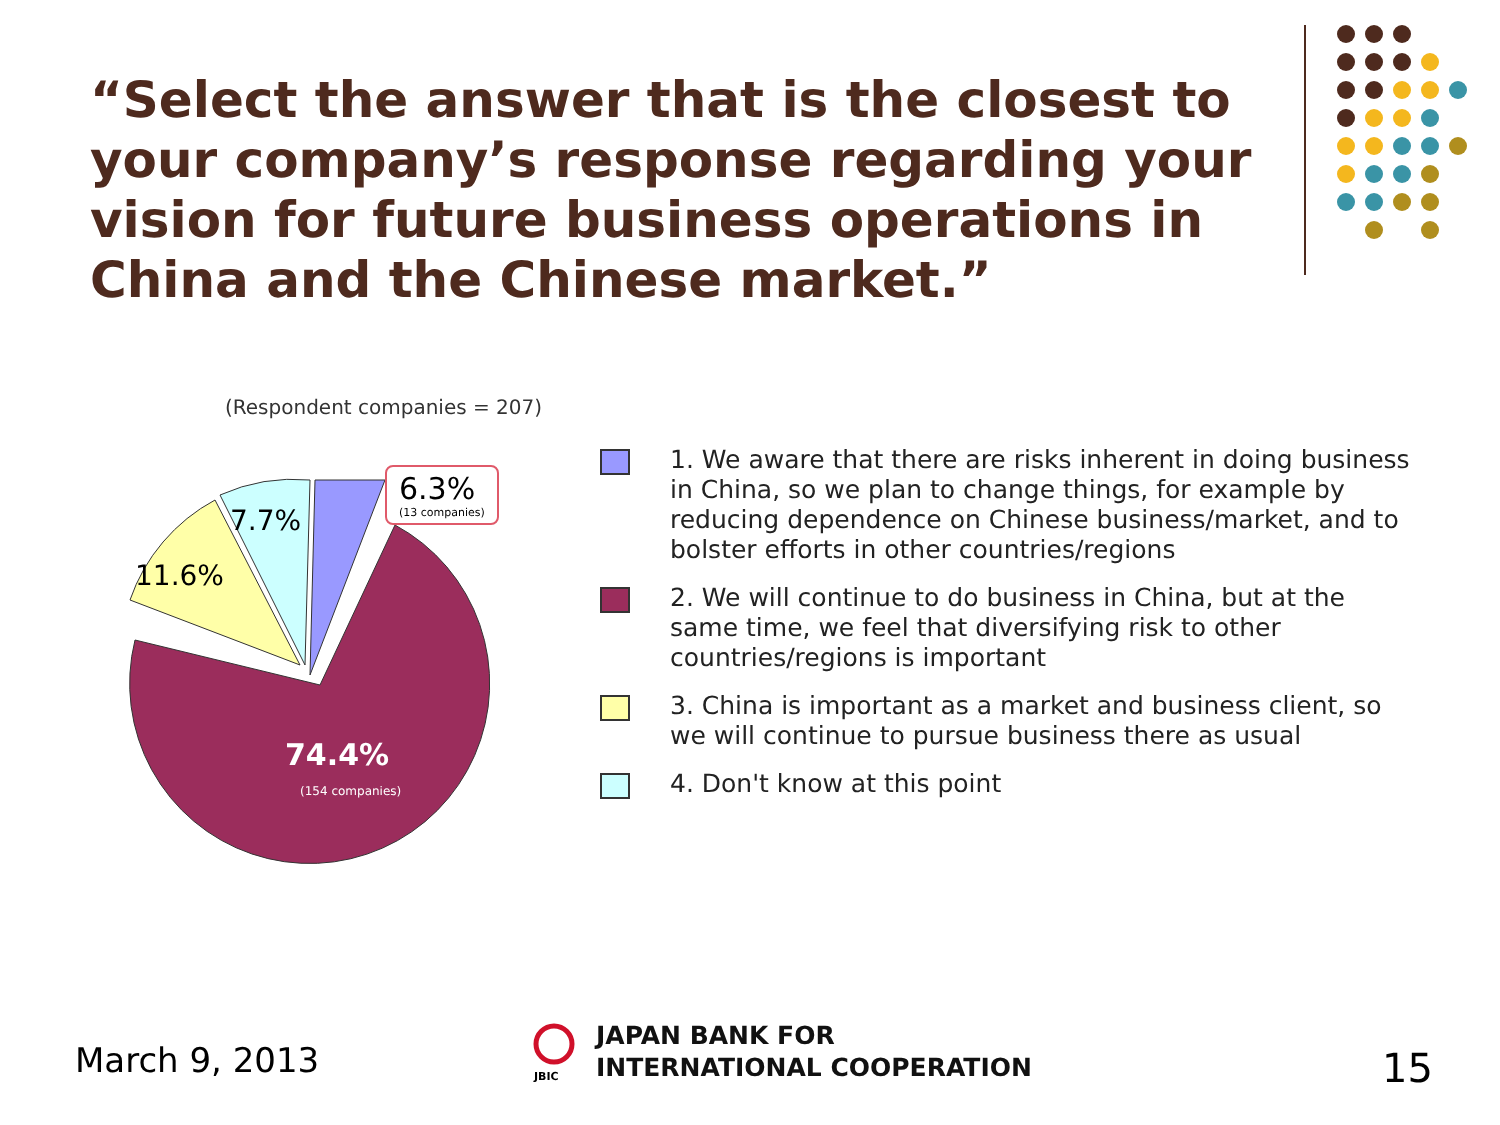“Select the answer that is the closest to your company’s response regarding your vision for future business operations in China and the Chinese market.”
(Respondent companies = 207)
74.4%
(154 companies)
11.6%
7.7%
6.3%
(13 companies)
1. We aware that there are risks inherent in doing business in China, so we plan to change things, for example by reducing dependence on Chinese business/market, and to bolster efforts in other countries/regions
2. We will continue to do business in China, but at the same time, we feel that diversifying risk to other countries/regions is important
3. China is important as a market and business client, so we will continue to pursue business there as usual
4. Don't know at this point
March 9, 2013
JBIC
JAPAN BANK FOR
INTERNATIONAL COOPERATION
15